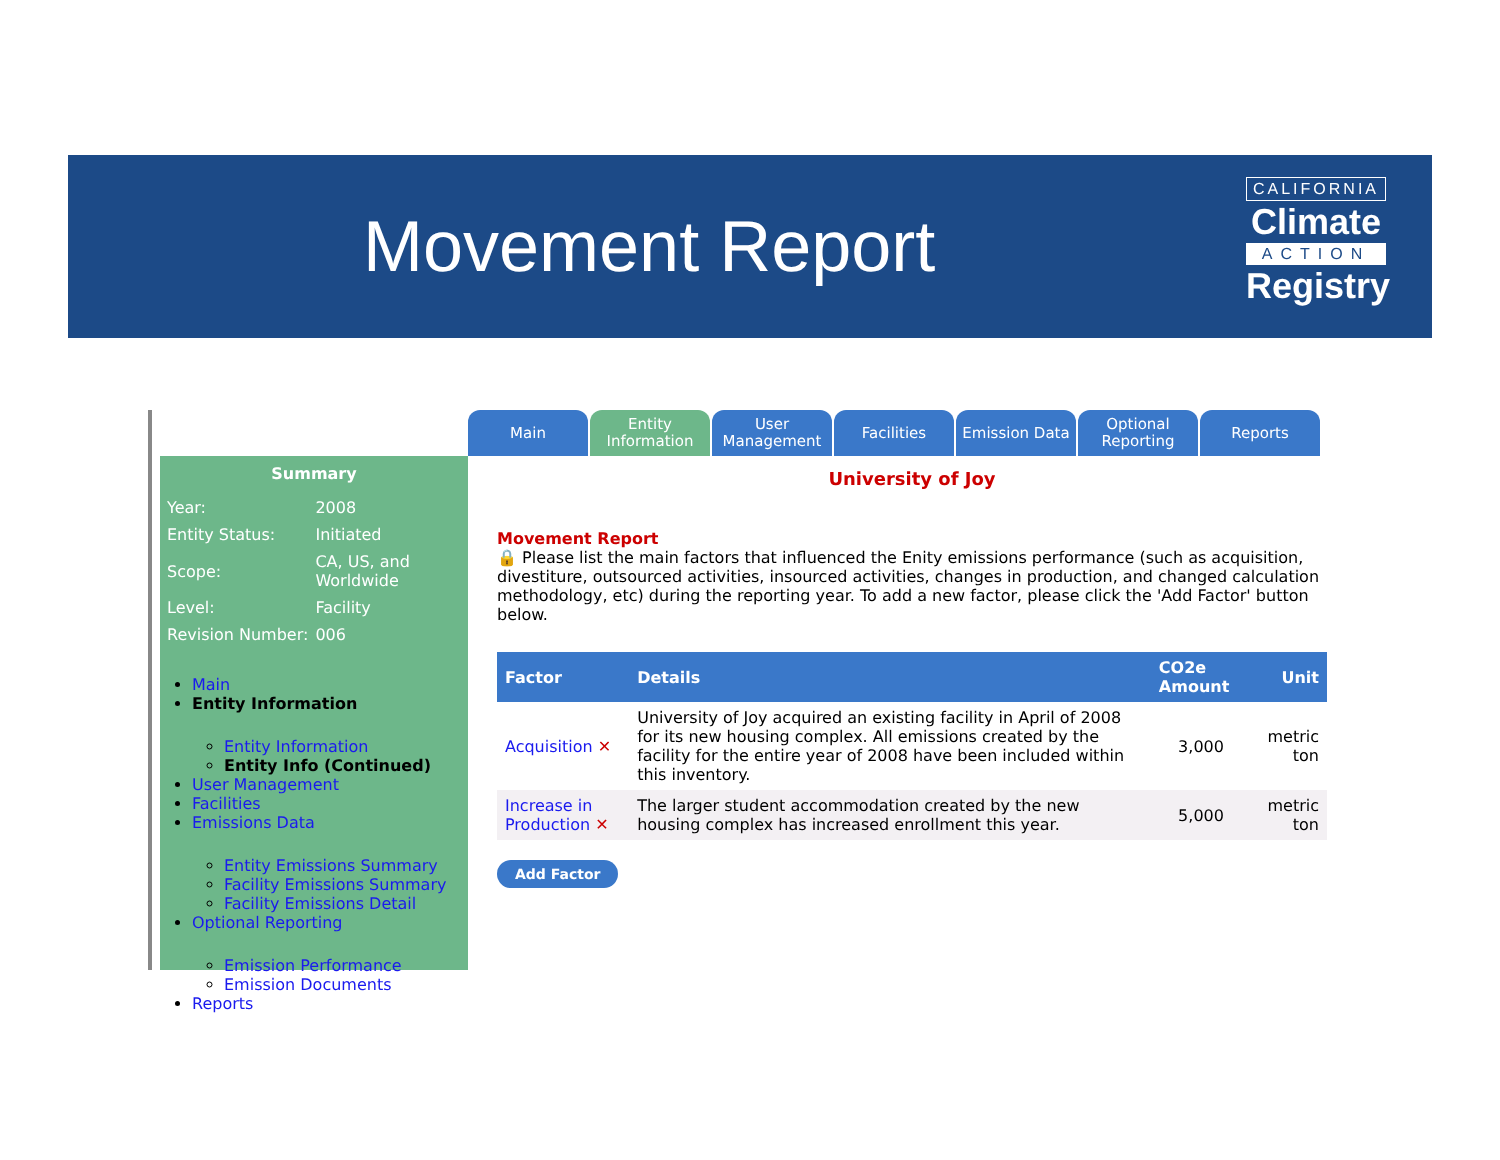Movement Report
CALIFORNIA
Climate
ACTION
Registry
Main Entity Information
User Management
Facilities Emission Data Optional Reporting
Reports
Summary
| Year: | 2008 |
| Entity Status: | Initiated |
| Scope: | CA, US, and Worldwide |
| Level: | Facility |
| Revision Number: | 006 |
Main
Entity Information
Entity Information
Entity Info (Continued)
User Management
Facilities
Emissions Data
Entity Emissions Summary
Facility Emissions Summary
Facility Emissions Detail
Optional Reporting
Emission Performance
Emission Documents
Reports
University of Joy
Movement Report
🔒 Please list the main factors that influenced the Enity emissions performance (such as acquisition, divestiture, outsourced activities, insourced activities, changes in production, and changed calculation methodology, etc) during the reporting year. To add a new factor, please click the 'Add Factor' button below.
| Factor | Details | CO2e Amount | Unit |
| --- | --- | --- | --- |
| Acquisition ✕ | University of Joy acquired an existing facility in April of 2008 for its new housing complex. All emissions created by the facility for the entire year of 2008 have been included within this inventory. | 3,000 | metric ton |
| Increase in Production ✕ | The larger student accommodation created by the new housing complex has increased enrollment this year. | 5,000 | metric ton |
Add Factor